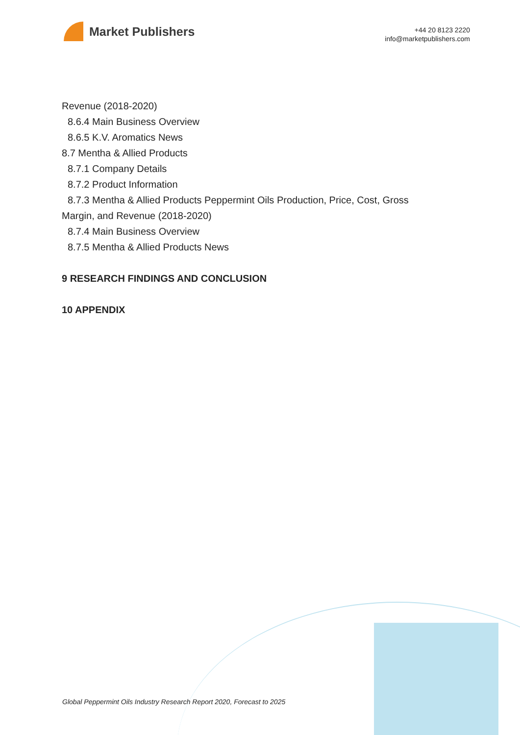Market Publishers
+44 20 8123 2220
info@marketpublishers.com
Revenue (2018-2020)
8.6.4 Main Business Overview
8.6.5 K.V. Aromatics News
8.7 Mentha & Allied Products
8.7.1 Company Details
8.7.2 Product Information
8.7.3 Mentha & Allied Products Peppermint Oils Production, Price, Cost, Gross
Margin, and Revenue (2018-2020)
8.7.4 Main Business Overview
8.7.5 Mentha & Allied Products News
9 RESEARCH FINDINGS AND CONCLUSION
10 APPENDIX
Global Peppermint Oils Industry Research Report 2020, Forecast to 2025